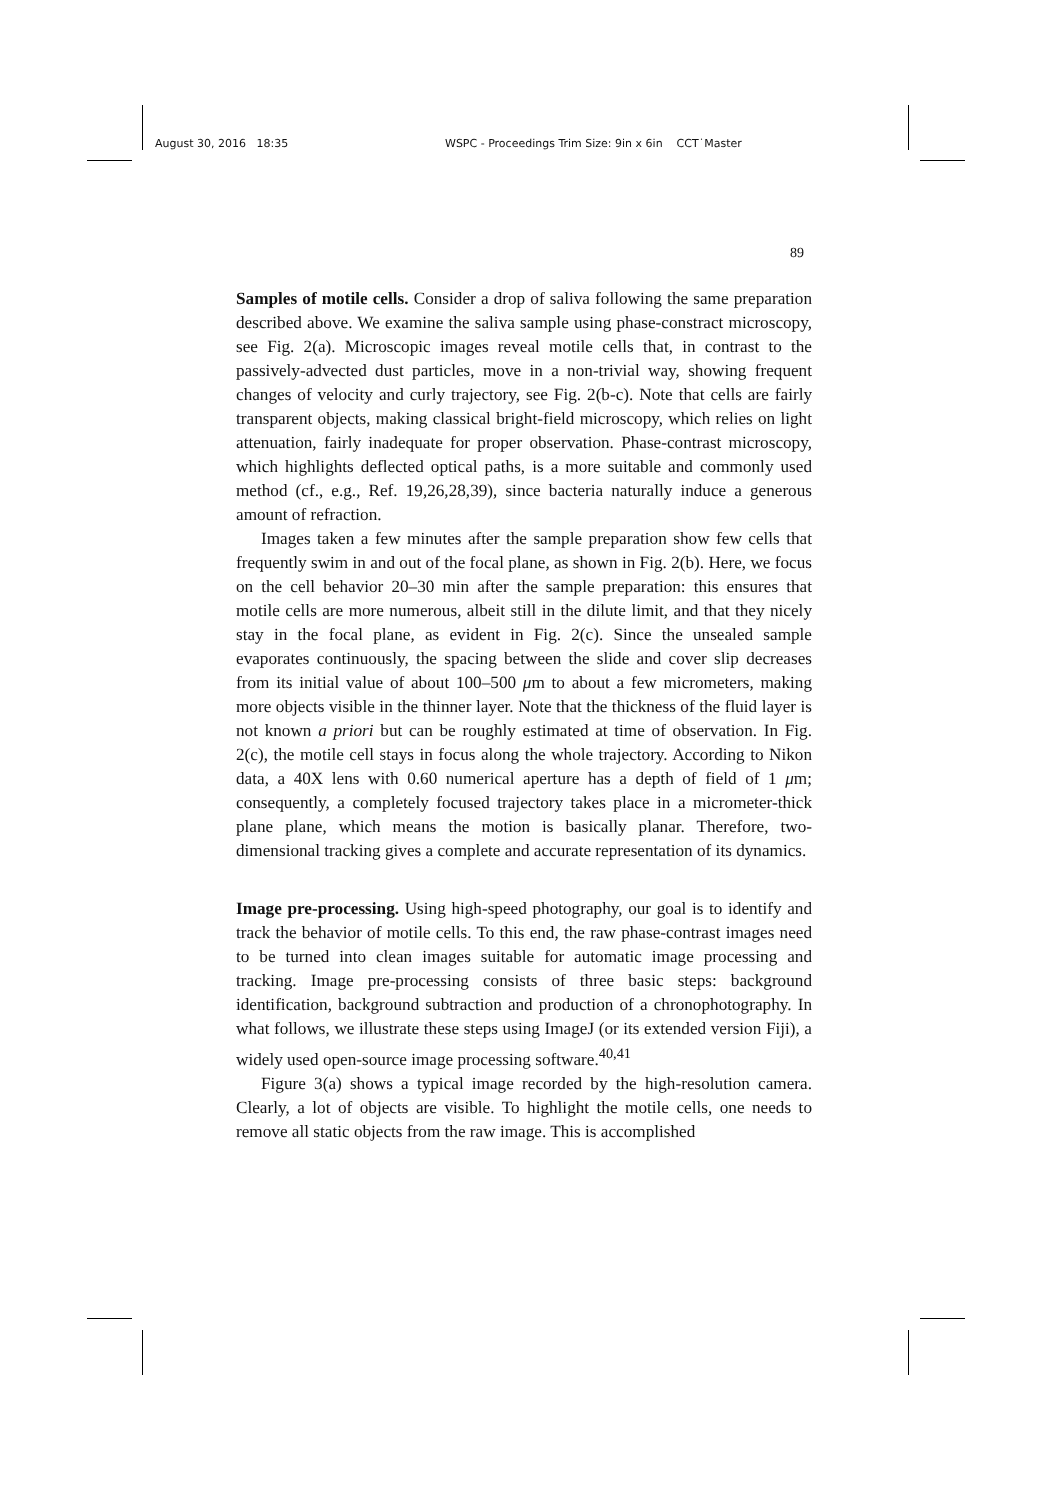August 30, 2016 18:35 WSPC - Proceedings Trim Size: 9in x 6in CCT˙Master
89
Samples of motile cells. Consider a drop of saliva following the same preparation described above. We examine the saliva sample using phase-constract microscopy, see Fig. 2(a). Microscopic images reveal motile cells that, in contrast to the passively-advected dust particles, move in a non-trivial way, showing frequent changes of velocity and curly trajectory, see Fig. 2(b-c). Note that cells are fairly transparent objects, making classical bright-field microscopy, which relies on light attenuation, fairly inadequate for proper observation. Phase-contrast microscopy, which highlights deflected optical paths, is a more suitable and commonly used method (cf., e.g., Ref. 19,26,28,39), since bacteria naturally induce a generous amount of refraction.
Images taken a few minutes after the sample preparation show few cells that frequently swim in and out of the focal plane, as shown in Fig. 2(b). Here, we focus on the cell behavior 20–30 min after the sample preparation: this ensures that motile cells are more numerous, albeit still in the dilute limit, and that they nicely stay in the focal plane, as evident in Fig. 2(c). Since the unsealed sample evaporates continuously, the spacing between the slide and cover slip decreases from its initial value of about 100–500 μm to about a few micrometers, making more objects visible in the thinner layer. Note that the thickness of the fluid layer is not known a priori but can be roughly estimated at time of observation. In Fig. 2(c), the motile cell stays in focus along the whole trajectory. According to Nikon data, a 40X lens with 0.60 numerical aperture has a depth of field of 1 μm; consequently, a completely focused trajectory takes place in a micrometer-thick plane plane, which means the motion is basically planar. Therefore, two-dimensional tracking gives a complete and accurate representation of its dynamics.
Image pre-processing. Using high-speed photography, our goal is to identify and track the behavior of motile cells. To this end, the raw phase-contrast images need to be turned into clean images suitable for automatic image processing and tracking. Image pre-processing consists of three basic steps: background identification, background subtraction and production of a chronophotography. In what follows, we illustrate these steps using ImageJ (or its extended version Fiji), a widely used open-source image processing software.<sup>40,41</sup>
Figure 3(a) shows a typical image recorded by the high-resolution camera. Clearly, a lot of objects are visible. To highlight the motile cells, one needs to remove all static objects from the raw image. This is accomplished